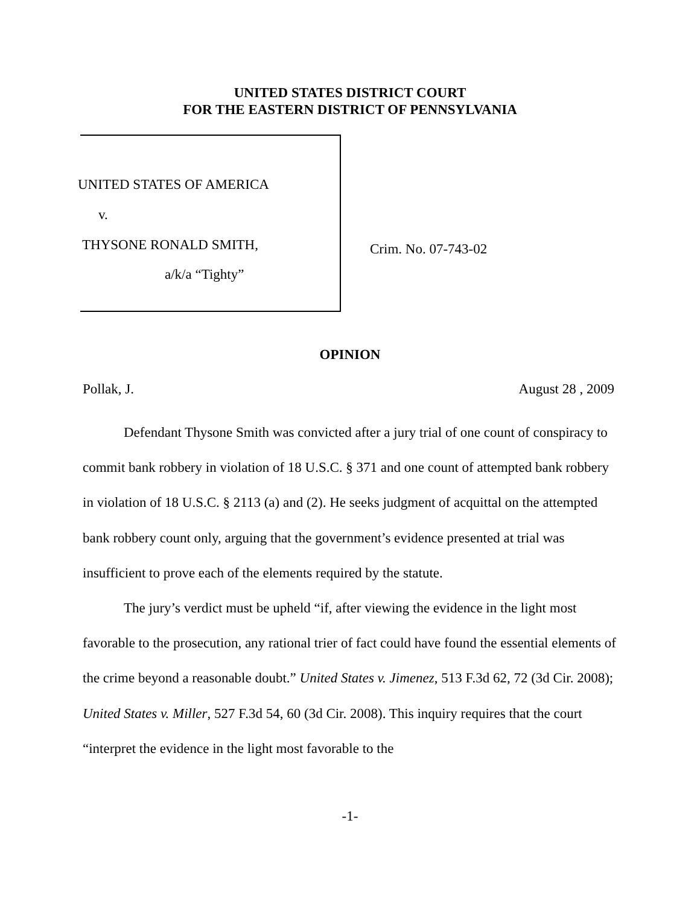UNITED STATES DISTRICT COURT
FOR THE EASTERN DISTRICT OF PENNSYLVANIA
UNITED STATES OF AMERICA
v.
THYSONE RONALD SMITH,
a/k/a “Tighty”
Crim. No. 07-743-02
OPINION
Pollak, J. August 28 , 2009
Defendant Thysone Smith was convicted after a jury trial of one count of conspiracy to commit bank robbery in violation of 18 U.S.C. § 371 and one count of attempted bank robbery in violation of 18 U.S.C. § 2113 (a) and (2). He seeks judgment of acquittal on the attempted bank robbery count only, arguing that the government’s evidence presented at trial was insufficient to prove each of the elements required by the statute.
The jury’s verdict must be upheld “if, after viewing the evidence in the light most favorable to the prosecution, any rational trier of fact could have found the essential elements of the crime beyond a reasonable doubt.” United States v. Jimenez, 513 F.3d 62, 72 (3d Cir. 2008); United States v. Miller, 527 F.3d 54, 60 (3d Cir. 2008). This inquiry requires that the court “interpret the evidence in the light most favorable to the
-1-